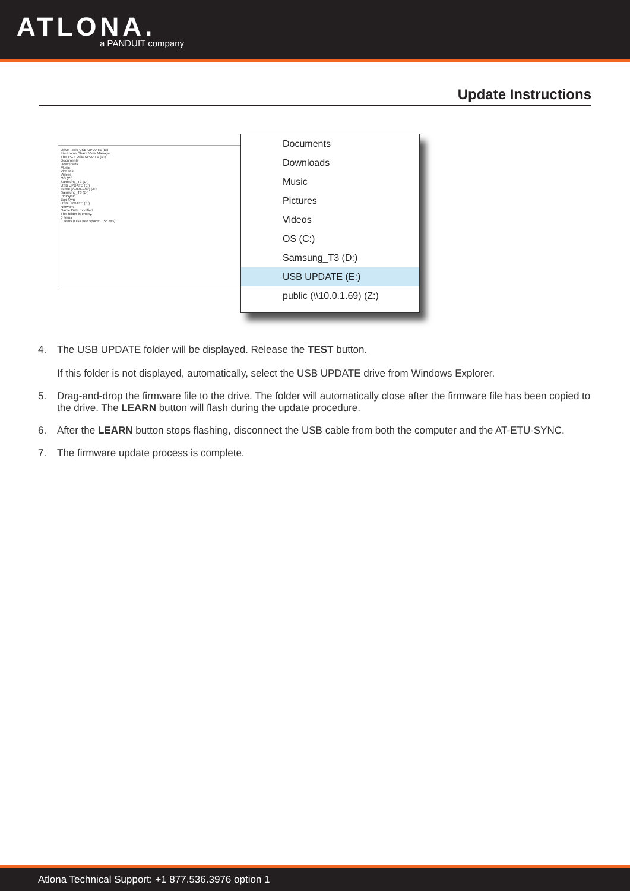ATLONA.
a PANDUIT company
Update Instructions
Drive Tools USB UPDATE (E:)
File Home Share View Manage
This PC › USB UPDATE (E:)
Documents
Downloads
Music
Pictures
Videos
OS (C:)
Samsung_T3 (D:)
USB UPDATE (E:)
public (\\10.0.1.69) (Z:)
Samsung_T3 (D:)
.boxsync
Box Sync
USB UPDATE (E:)
Network
Name Date modified
This folder is empty.
0 items
0 items (Disk free space: 1.55 MB)
Documents
Downloads
Music
Pictures
Videos
OS (C:)
Samsung_T3 (D:)
USB UPDATE (E:)
public (\\10.0.1.69) (Z:)
4. The USB UPDATE folder will be displayed. Release the TEST button.
If this folder is not displayed, automatically, select the USB UPDATE drive from Windows Explorer.
5. Drag-and-drop the firmware file to the drive. The folder will automatically close after the firmware file has been copied to the drive. The LEARN button will flash during the update procedure.
6. After the LEARN button stops flashing, disconnect the USB cable from both the computer and the AT-ETU-SYNC.
7. The firmware update process is complete.
Atlona Technical Support: +1 877.536.3976 option 1